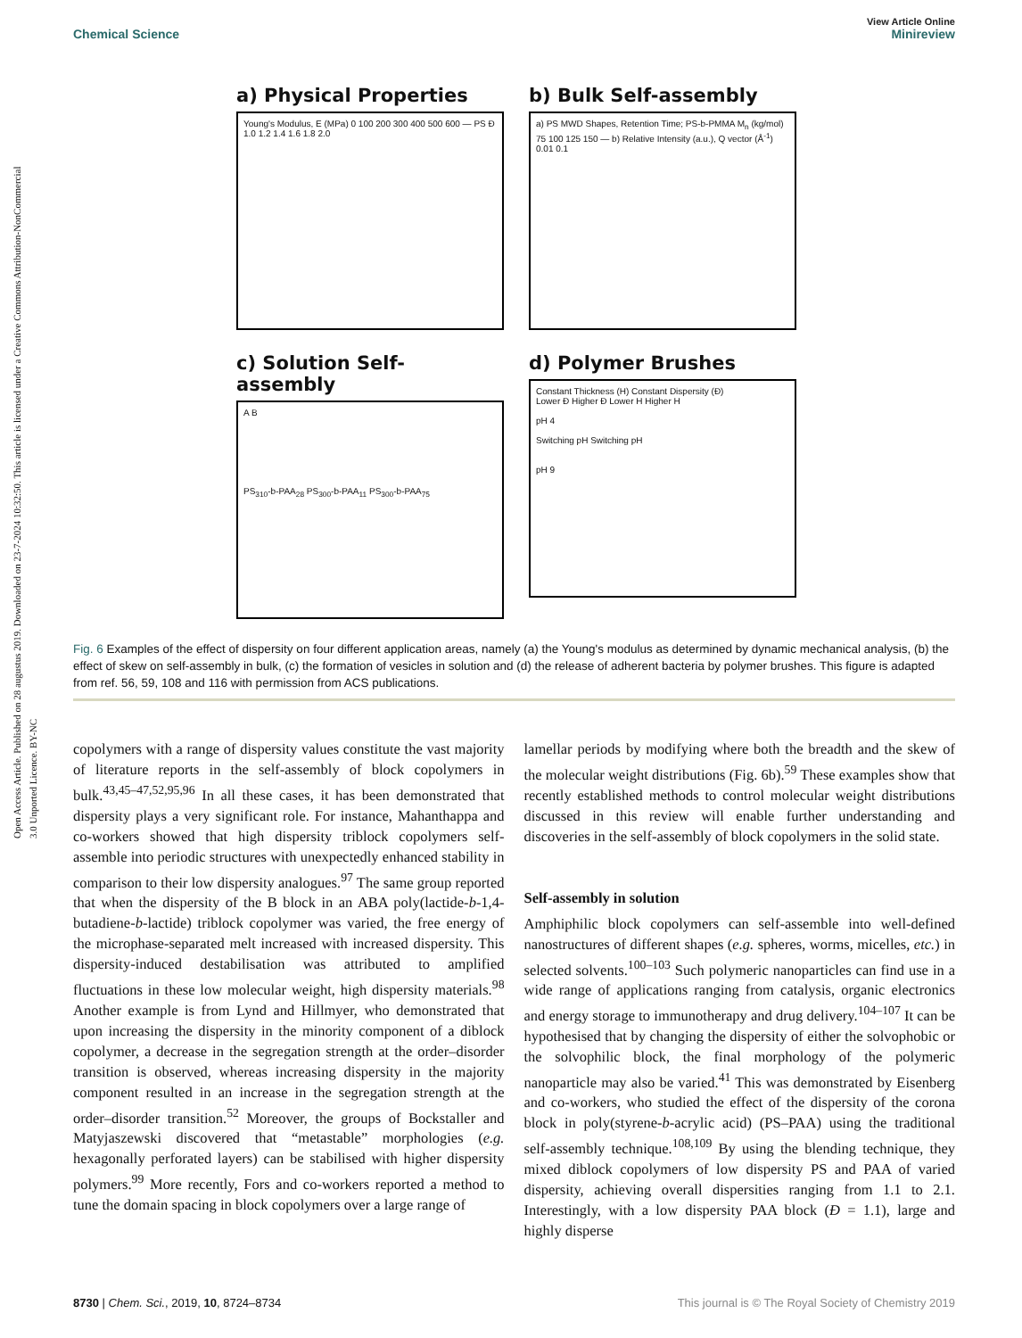Open Access Article. Published on 28 augustus 2019. Downloaded on 23-7-2024 10:32:50. This article is licensed under a Creative Commons Attribution-NonCommercial 3.0 Unported Licence. BY-NC
View Article Online
Chemical Science Minireview
a) Physical Properties
Young's Modulus, E (MPa) 0 100 200 300 400 500 600 — PS Đ 1.0 1.2 1.4 1.6 1.8 2.0
b) Bulk Self-assembly
a) PS MWD Shapes, Retention Time; PS-b-PMMA M<sub>n</sub> (kg/mol) 75 100 125 150 — b) Relative Intensity (a.u.), Q vector (Å<sup>-1</sup>) 0.01 0.1
c) Solution Self-assembly
A B
PS<sub>310</sub>-b-PAA<sub>28</sub> PS<sub>300</sub>-b-PAA<sub>11</sub> PS<sub>300</sub>-b-PAA<sub>75</sub>
d) Polymer Brushes
Constant Thickness (H) Constant Dispersity (Đ)
Lower Đ Higher Đ Lower H Higher H
pH 4
Switching pH Switching pH
pH 9
Fig. 6 Examples of the effect of dispersity on four different application areas, namely (a) the Young's modulus as determined by dynamic mechanical analysis, (b) the effect of skew on self-assembly in bulk, (c) the formation of vesicles in solution and (d) the release of adherent bacteria by polymer brushes. This figure is adapted from ref. 56, 59, 108 and 116 with permission from ACS publications.
copolymers with a range of dispersity values constitute the vast majority of literature reports in the self-assembly of block copolymers in bulk.<sup>43,45–47,52,95,96</sup> In all these cases, it has been demonstrated that dispersity plays a very significant role. For instance, Mahanthappa and co-workers showed that high dispersity triblock copolymers self-assemble into periodic structures with unexpectedly enhanced stability in comparison to their low dispersity analogues.<sup>97</sup> The same group reported that when the dispersity of the B block in an ABA poly(lactide-b-1,4-butadiene-b-lactide) triblock copolymer was varied, the free energy of the microphase-separated melt increased with increased dispersity. This dispersity-induced destabilisation was attributed to amplified fluctuations in these low molecular weight, high dispersity materials.<sup>98</sup> Another example is from Lynd and Hillmyer, who demonstrated that upon increasing the dispersity in the minority component of a diblock copolymer, a decrease in the segregation strength at the order–disorder transition is observed, whereas increasing dispersity in the majority component resulted in an increase in the segregation strength at the order–disorder transition.<sup>52</sup> Moreover, the groups of Bockstaller and Matyjaszewski discovered that “metastable” morphologies (e.g. hexagonally perforated layers) can be stabilised with higher dispersity polymers.<sup>99</sup> More recently, Fors and co-workers reported a method to tune the domain spacing in block copolymers over a large range of
lamellar periods by modifying where both the breadth and the skew of the molecular weight distributions (Fig. 6b).<sup>59</sup> These examples show that recently established methods to control molecular weight distributions discussed in this review will enable further understanding and discoveries in the self-assembly of block copolymers in the solid state.
Self-assembly in solution
Amphiphilic block copolymers can self-assemble into well-defined nanostructures of different shapes (e.g. spheres, worms, micelles, etc.) in selected solvents.<sup>100–103</sup> Such polymeric nanoparticles can find use in a wide range of applications ranging from catalysis, organic electronics and energy storage to immunotherapy and drug delivery.<sup>104–107</sup> It can be hypothesised that by changing the dispersity of either the solvophobic or the solvophilic block, the final morphology of the polymeric nanoparticle may also be varied.<sup>41</sup> This was demonstrated by Eisenberg and co-workers, who studied the effect of the dispersity of the corona block in poly(styrene-b-acrylic acid) (PS–PAA) using the traditional self-assembly technique.<sup>108,109</sup> By using the blending technique, they mixed diblock copolymers of low dispersity PS and PAA of varied dispersity, achieving overall dispersities ranging from 1.1 to 2.1. Interestingly, with a low dispersity PAA block (Đ = 1.1), large and highly disperse
8730 | Chem. Sci., 2019, 10, 8724–8734 This journal is © The Royal Society of Chemistry 2019